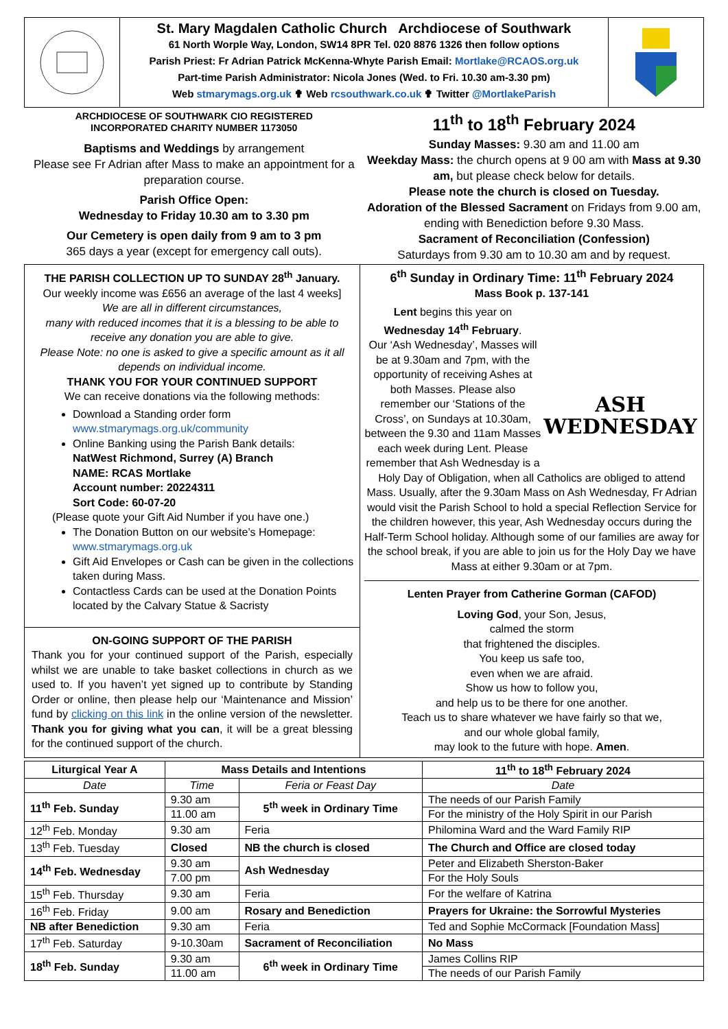St. Mary Magdalen Catholic Church Archdiocese of Southwark
61 North Worple Way, London, SW14 8PR Tel. 020 8876 1326 then follow options
Parish Priest: Fr Adrian Patrick McKenna-Whyte Parish Email: Mortlake@RCAOS.org.uk
Part-time Parish Administrator: Nicola Jones (Wed. to Fri. 10.30 am-3.30 pm)
Web stmarymags.org.uk ✟ Web rcsouthwark.co.uk ✟ Twitter @MortlakeParish
ARCHDIOCESE OF SOUTHWARK CIO REGISTERED
INCORPORATED CHARITY NUMBER 1173050
Baptisms and Weddings by arrangement
Please see Fr Adrian after Mass to make an appointment for a preparation course.
Parish Office Open:
Wednesday to Friday 10.30 am to 3.30 pm
Our Cemetery is open daily from 9 am to 3 pm
365 days a year (except for emergency call outs).
11<sup>th</sup> to 18<sup>th</sup> February 2024
Sunday Masses: 9.30 am and 11.00 am
Weekday Mass: the church opens at 9 00 am with Mass at 9.30 am, but please check below for details.
Please note the church is closed on Tuesday.
Adoration of the Blessed Sacrament on Fridays from 9.00 am, ending with Benediction before 9.30 Mass.
Sacrament of Reconciliation (Confession)
Saturdays from 9.30 am to 10.30 am and by request.
THE PARISH COLLECTION UP TO SUNDAY 28<sup>th</sup> January.
Our weekly income was £656 an average of the last 4 weeks]
We are all in different circumstances,
many with reduced incomes that it is a blessing to be able to receive any donation you are able to give.
Please Note: no one is asked to give a specific amount as it all depends on individual income.
THANK YOU FOR YOUR CONTINUED SUPPORT
We can receive donations via the following methods:
Download a Standing order form
www.stmarymags.org.uk/community
Online Banking using the Parish Bank details:
NatWest Richmond, Surrey (A) Branch
NAME: RCAS Mortlake
Account number: 20224311
Sort Code: 60-07-20
(Please quote your Gift Aid Number if you have one.)
The Donation Button on our website’s Homepage:
www.stmarymags.org.uk
Gift Aid Envelopes or Cash can be given in the collections taken during Mass.
Contactless Cards can be used at the Donation Points located by the Calvary Statue & Sacristy
ON-GOING SUPPORT OF THE PARISH
Thank you for your continued support of the Parish, especially whilst we are unable to take basket collections in church as we used to. If you haven’t yet signed up to contribute by Standing Order or online, then please help our ‘Maintenance and Mission’ fund by clicking on this link in the online version of the newsletter. Thank you for giving what you can, it will be a great blessing for the continued support of the church.
6<sup>th</sup> Sunday in Ordinary Time: 11<sup>th</sup> February 2024
Mass Book p. 137-141
ASH
WEDNESDAY
Lent begins this year on
Wednesday 14<sup>th</sup> February.
Our ‘Ash Wednesday’, Masses will be at 9.30am and 7pm, with the opportunity of receiving Ashes at both Masses. Please also remember our ‘Stations of the Cross’, on Sundays at 10.30am, between the 9.30 and 11am Masses each week during Lent. Please remember that Ash Wednesday is a Holy Day of Obligation, when all Catholics are obliged to attend Mass. Usually, after the 9.30am Mass on Ash Wednesday, Fr Adrian would visit the Parish School to hold a special Reflection Service for the children however, this year, Ash Wednesday occurs during the Half-Term School holiday. Although some of our families are away for the school break, if you are able to join us for the Holy Day we have Mass at either 9.30am or at 7pm.
Lenten Prayer from Catherine Gorman (CAFOD)
Loving God, your Son, Jesus,
calmed the storm
that frightened the disciples.
You keep us safe too,
even when we are afraid.
Show us how to follow you,
and help us to be there for one another.
Teach us to share whatever we have fairly so that we,
and our whole global family,
may look to the future with hope. Amen.
| Liturgical Year A | Mass Details and Intentions | | 11<sup>th</sup> to 18<sup>th</sup> February 2024 |
| --- | --- | --- | --- |
| Date | Time | Feria or Feast Day | Date |
| 11<sup>th</sup> Feb. Sunday | 9.30 am | 5<sup>th</sup> week in Ordinary Time | The needs of our Parish Family |
| | 11.00 am | | For the ministry of the Holy Spirit in our Parish |
| 12<sup>th</sup> Feb. Monday | 9.30 am | Feria | Philomina Ward and the Ward Family RIP |
| 13<sup>th</sup> Feb. Tuesday | Closed | NB the church is closed | The Church and Office are closed today |
| 14<sup>th</sup> Feb. Wednesday | 9.30 am | Ash Wednesday | Peter and Elizabeth Sherston-Baker |
| | 7.00 pm | | For the Holy Souls |
| 15<sup>th</sup> Feb. Thursday | 9.30 am | Feria | For the welfare of Katrina |
| 16<sup>th</sup> Feb. Friday | 9.00 am | Rosary and Benediction | Prayers for Ukraine: the Sorrowful Mysteries |
| NB after Benediction | 9.30 am | Feria | Ted and Sophie McCormack [Foundation Mass] |
| 17<sup>th</sup> Feb. Saturday | 9-10.30am | Sacrament of Reconciliation | No Mass |
| 18<sup>th</sup> Feb. Sunday | 9.30 am | 6<sup>th</sup> week in Ordinary Time | James Collins RIP |
| | 11.00 am | | The needs of our Parish Family |